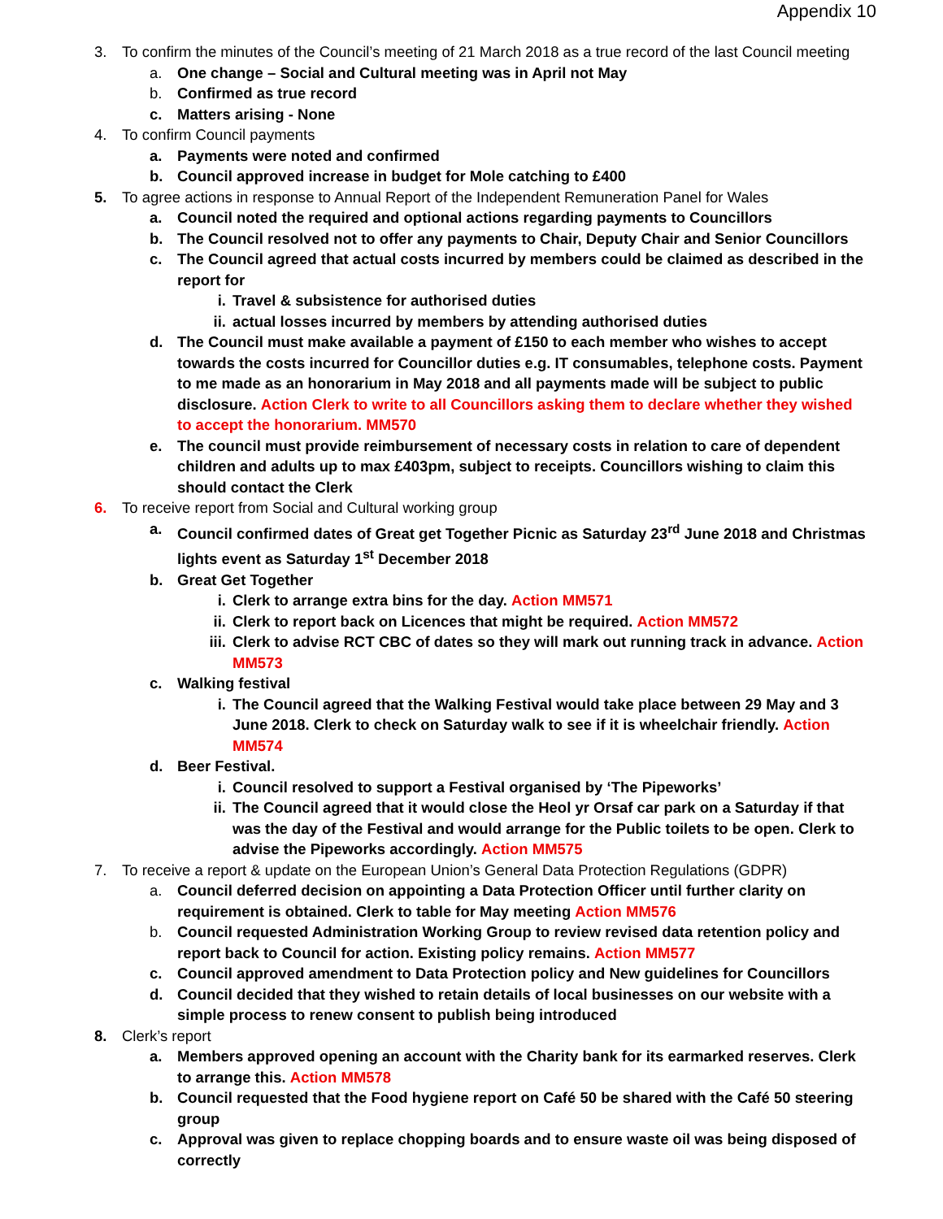Appendix 10
3. To confirm the minutes of the Council’s meeting of 21 March 2018 as a true record of the last Council meeting
a. One change – Social and Cultural meeting was in April not May
b. Confirmed as true record
c. Matters arising - None
4. To confirm Council payments
a. Payments were noted and confirmed
b. Council approved increase in budget for Mole catching to £400
5. To agree actions in response to Annual Report of the Independent Remuneration Panel for Wales
a. Council noted the required and optional actions regarding payments to Councillors
b. The Council resolved not to offer any payments to Chair, Deputy Chair and Senior Councillors
c. The Council agreed that actual costs incurred by members could be claimed as described in the report for
i. Travel & subsistence for authorised duties
ii. actual losses incurred by members by attending authorised duties
d. The Council must make available a payment of £150 to each member who wishes to accept towards the costs incurred for Councillor duties e.g. IT consumables, telephone costs. Payment to me made as an honorarium in May 2018 and all payments made will be subject to public disclosure. Action Clerk to write to all Councillors asking them to declare whether they wished to accept the honorarium. MM570
e. The council must provide reimbursement of necessary costs in relation to care of dependent children and adults up to max £403pm, subject to receipts. Councillors wishing to claim this should contact the Clerk
6. To receive report from Social and Cultural working group
a. Council confirmed dates of Great get Together Picnic as Saturday 23<sup>rd</sup> June 2018 and Christmas lights event as Saturday 1<sup>st</sup> December 2018
b. Great Get Together
i. Clerk to arrange extra bins for the day. Action MM571
ii. Clerk to report back on Licences that might be required. Action MM572
iii. Clerk to advise RCT CBC of dates so they will mark out running track in advance. Action MM573
c. Walking festival
i. The Council agreed that the Walking Festival would take place between 29 May and 3 June 2018. Clerk to check on Saturday walk to see if it is wheelchair friendly. Action MM574
d. Beer Festival.
i. Council resolved to support a Festival organised by ‘The Pipeworks’
ii. The Council agreed that it would close the Heol yr Orsaf car park on a Saturday if that was the day of the Festival and would arrange for the Public toilets to be open. Clerk to advise the Pipeworks accordingly. Action MM575
7. To receive a report & update on the European Union’s General Data Protection Regulations (GDPR)
a. Council deferred decision on appointing a Data Protection Officer until further clarity on requirement is obtained. Clerk to table for May meeting Action MM576
b. Council requested Administration Working Group to review revised data retention policy and report back to Council for action. Existing policy remains. Action MM577
c. Council approved amendment to Data Protection policy and New guidelines for Councillors
d. Council decided that they wished to retain details of local businesses on our website with a simple process to renew consent to publish being introduced
8. Clerk’s report
a. Members approved opening an account with the Charity bank for its earmarked reserves. Clerk to arrange this. Action MM578
b. Council requested that the Food hygiene report on Café 50 be shared with the Café 50 steering group
c. Approval was given to replace chopping boards and to ensure waste oil was being disposed of correctly